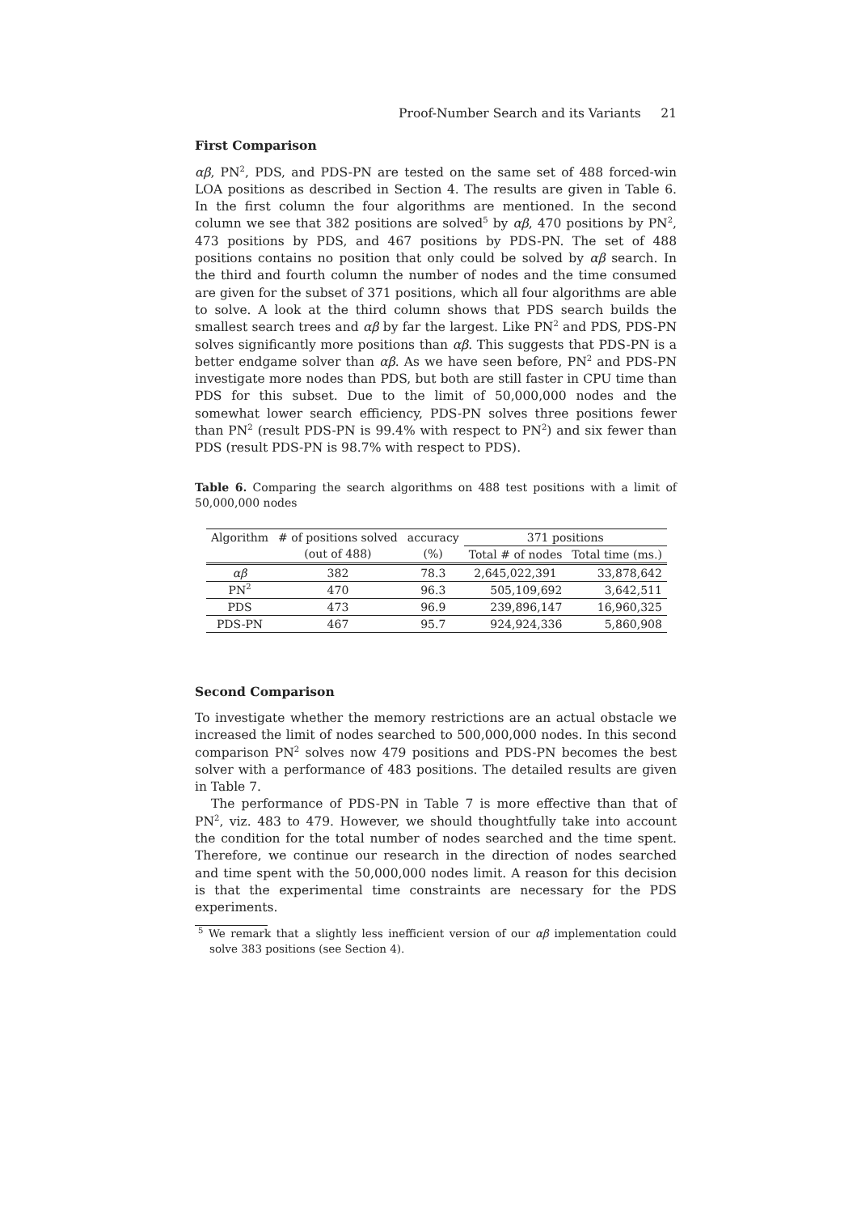Proof-Number Search and its Variants 21
First Comparison
αβ, PN<sup>2</sup>, PDS, and PDS-PN are tested on the same set of 488 forced-win LOA positions as described in Section 4. The results are given in Table 6. In the first column the four algorithms are mentioned. In the second column we see that 382 positions are solved<sup>5</sup> by αβ, 470 positions by PN<sup>2</sup>, 473 positions by PDS, and 467 positions by PDS-PN. The set of 488 positions contains no position that only could be solved by αβ search. In the third and fourth column the number of nodes and the time consumed are given for the subset of 371 positions, which all four algorithms are able to solve. A look at the third column shows that PDS search builds the smallest search trees and αβ by far the largest. Like PN<sup>2</sup> and PDS, PDS-PN solves significantly more positions than αβ. This suggests that PDS-PN is a better endgame solver than αβ. As we have seen before, PN<sup>2</sup> and PDS-PN investigate more nodes than PDS, but both are still faster in CPU time than PDS for this subset. Due to the limit of 50,000,000 nodes and the somewhat lower search efficiency, PDS-PN solves three positions fewer than PN<sup>2</sup> (result PDS-PN is 99.4% with respect to PN<sup>2</sup>) and six fewer than PDS (result PDS-PN is 98.7% with respect to PDS).
Table 6. Comparing the search algorithms on 488 test positions with a limit of 50,000,000 nodes
| Algorithm | # of positions solved | accuracy | 371 positions | |
| --- | --- | --- | --- | --- |
| | (out of 488) | (%) | Total # of nodes | Total time (ms.) |
| αβ | 382 | 78.3 | 2,645,022,391 | 33,878,642 |
| PN<sup>2</sup> | 470 | 96.3 | 505,109,692 | 3,642,511 |
| PDS | 473 | 96.9 | 239,896,147 | 16,960,325 |
| PDS-PN | 467 | 95.7 | 924,924,336 | 5,860,908 |
Second Comparison
To investigate whether the memory restrictions are an actual obstacle we increased the limit of nodes searched to 500,000,000 nodes. In this second comparison PN<sup>2</sup> solves now 479 positions and PDS-PN becomes the best solver with a performance of 483 positions. The detailed results are given in Table 7.
The performance of PDS-PN in Table 7 is more effective than that of PN<sup>2</sup>, viz. 483 to 479. However, we should thoughtfully take into account the condition for the total number of nodes searched and the time spent. Therefore, we continue our research in the direction of nodes searched and time spent with the 50,000,000 nodes limit. A reason for this decision is that the experimental time constraints are necessary for the PDS experiments.
<sup>5</sup> We remark that a slightly less inefficient version of our αβ implementation could solve 383 positions (see Section 4).